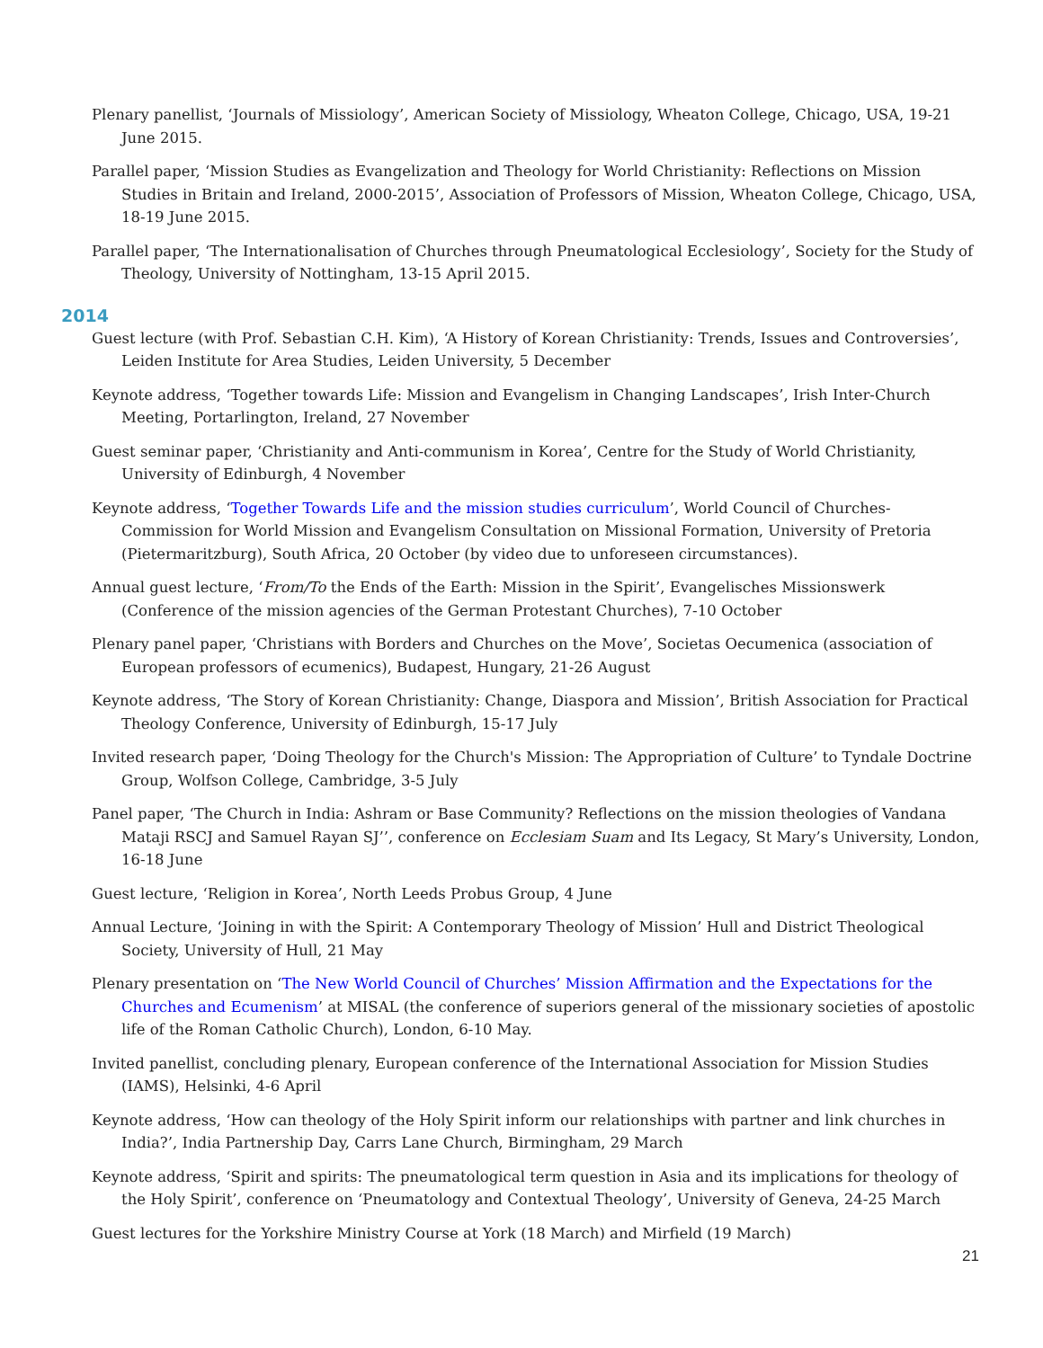Plenary panellist, ‘Journals of Missiology’, American Society of Missiology, Wheaton College, Chicago, USA, 19-21 June 2015.
Parallel paper, ‘Mission Studies as Evangelization and Theology for World Christianity: Reflections on Mission Studies in Britain and Ireland, 2000-2015’, Association of Professors of Mission, Wheaton College, Chicago, USA, 18-19 June 2015.
Parallel paper, ‘The Internationalisation of Churches through Pneumatological Ecclesiology’, Society for the Study of Theology, University of Nottingham, 13-15 April 2015.
2014
Guest lecture (with Prof. Sebastian C.H. Kim), ‘A History of Korean Christianity: Trends, Issues and Controversies’, Leiden Institute for Area Studies, Leiden University, 5 December
Keynote address, ‘Together towards Life: Mission and Evangelism in Changing Landscapes’, Irish Inter-Church Meeting, Portarlington, Ireland, 27 November
Guest seminar paper, ‘Christianity and Anti-communism in Korea’, Centre for the Study of World Christianity, University of Edinburgh, 4 November
Keynote address, ‘Together Towards Life and the mission studies curriculum’, World Council of Churches-Commission for World Mission and Evangelism Consultation on Missional Formation, University of Pretoria (Pietermaritzburg), South Africa, 20 October (by video due to unforeseen circumstances).
Annual guest lecture, ‘From/To the Ends of the Earth: Mission in the Spirit’, Evangelisches Missionswerk (Conference of the mission agencies of the German Protestant Churches), 7-10 October
Plenary panel paper, ‘Christians with Borders and Churches on the Move’, Societas Oecumenica (association of European professors of ecumenics), Budapest, Hungary, 21-26 August
Keynote address, ‘The Story of Korean Christianity: Change, Diaspora and Mission’, British Association for Practical Theology Conference, University of Edinburgh, 15-17 July
Invited research paper, ‘Doing Theology for the Church's Mission: The Appropriation of Culture’ to Tyndale Doctrine Group, Wolfson College, Cambridge, 3-5 July
Panel paper, ‘The Church in India: Ashram or Base Community? Reflections on the mission theologies of Vandana Mataji RSCJ and Samuel Rayan SJ’’, conference on Ecclesiam Suam and Its Legacy, St Mary’s University, London, 16-18 June
Guest lecture, ‘Religion in Korea’, North Leeds Probus Group, 4 June
Annual Lecture, ‘Joining in with the Spirit: A Contemporary Theology of Mission’ Hull and District Theological Society, University of Hull, 21 May
Plenary presentation on ‘The New World Council of Churches’ Mission Affirmation and the Expectations for the Churches and Ecumenism’ at MISAL (the conference of superiors general of the missionary societies of apostolic life of the Roman Catholic Church), London, 6-10 May.
Invited panellist, concluding plenary, European conference of the International Association for Mission Studies (IAMS), Helsinki, 4-6 April
Keynote address, ‘How can theology of the Holy Spirit inform our relationships with partner and link churches in India?’, India Partnership Day, Carrs Lane Church, Birmingham, 29 March
Keynote address, ‘Spirit and spirits: The pneumatological term question in Asia and its implications for theology of the Holy Spirit’, conference on ‘Pneumatology and Contextual Theology’, University of Geneva, 24-25 March
Guest lectures for the Yorkshire Ministry Course at York (18 March) and Mirfield (19 March)
21